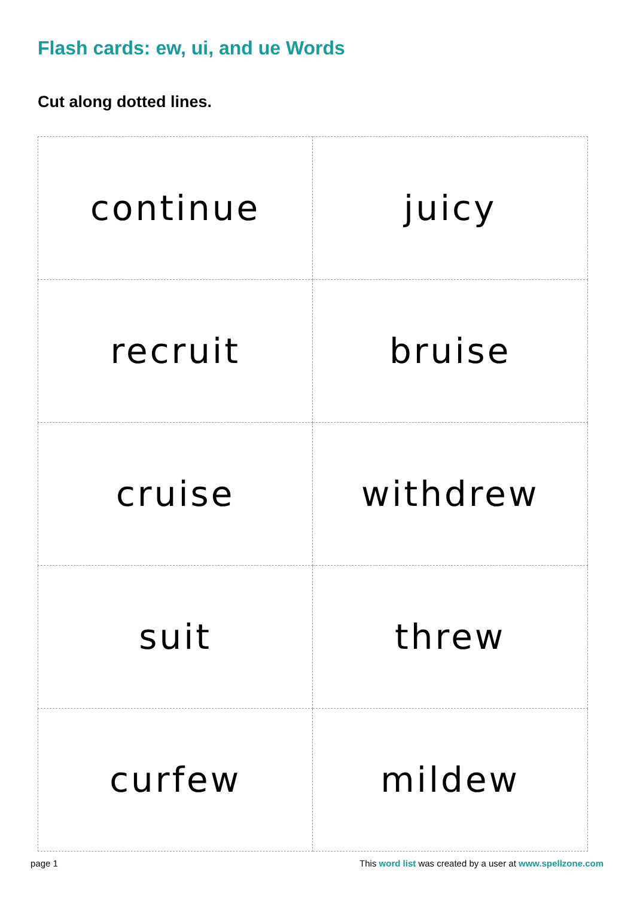Flash cards: ew, ui, and ue Words
Cut along dotted lines.
| continue | juicy |
| recruit | bruise |
| cruise | withdrew |
| suit | threw |
| curfew | mildew |
page 1 This word list was created by a user at www.spellzone.com